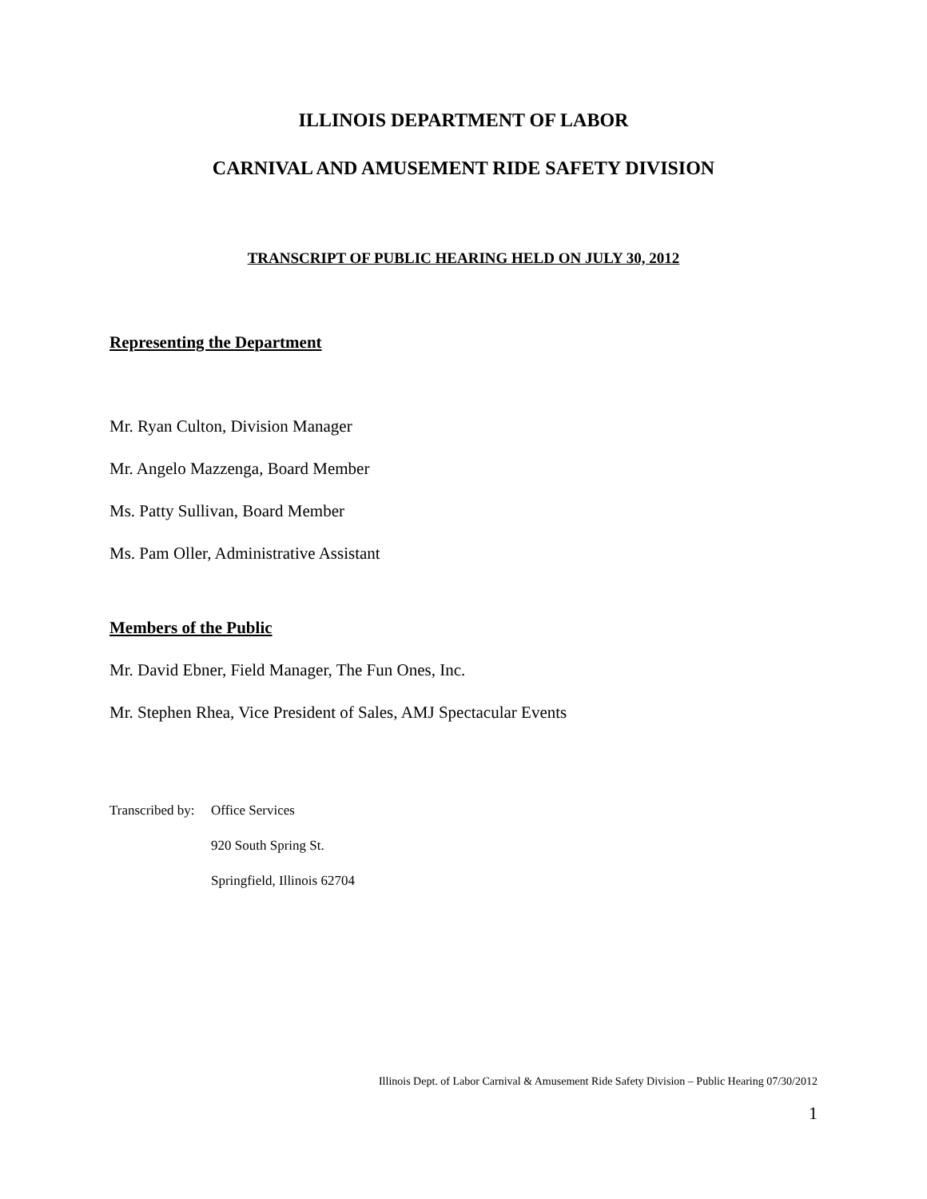ILLINOIS DEPARTMENT OF LABOR
CARNIVAL AND AMUSEMENT RIDE SAFETY DIVISION
TRANSCRIPT OF PUBLIC HEARING HELD ON JULY 30, 2012
Representing the Department
Mr. Ryan Culton, Division Manager
Mr. Angelo Mazzenga, Board Member
Ms. Patty Sullivan, Board Member
Ms. Pam Oller, Administrative Assistant
Members of the Public
Mr. David Ebner, Field Manager, The Fun Ones, Inc.
Mr. Stephen Rhea, Vice President of Sales, AMJ Spectacular Events
Transcribed by:
Office Services
920 South Spring St.
Springfield, Illinois 62704
Illinois Dept. of Labor Carnival & Amusement Ride Safety Division – Public Hearing 07/30/2012
1